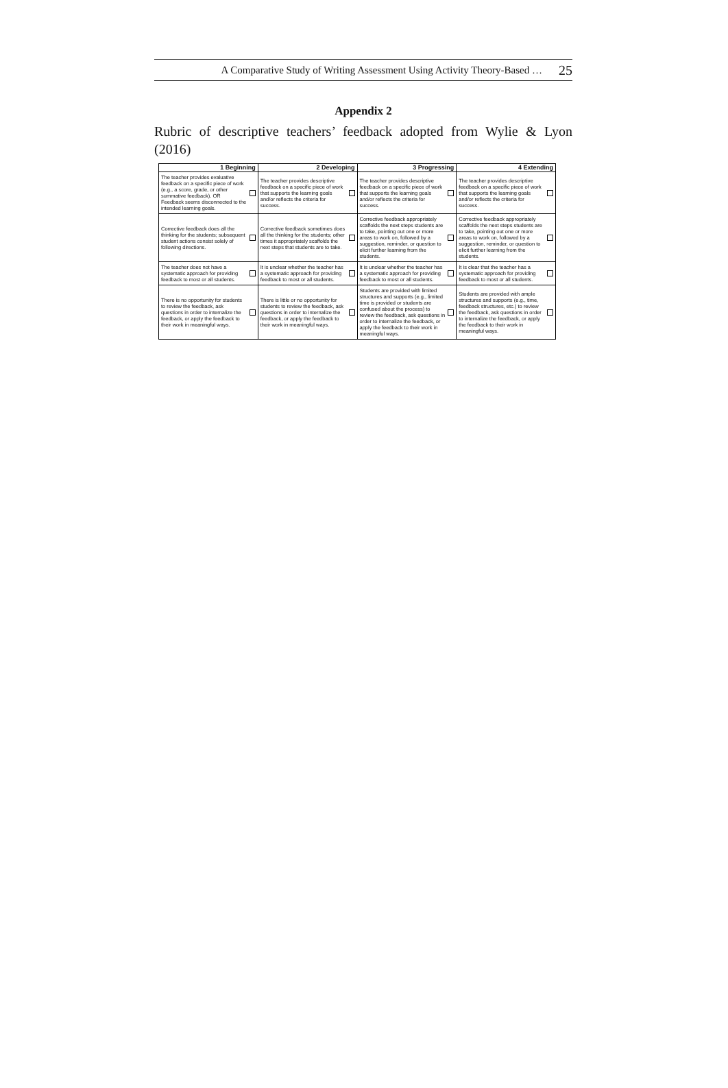A Comparative Study of Writing Assessment Using Activity Theory-Based … 25
Appendix 2
Rubric of descriptive teachers’ feedback adopted from Wylie & Lyon (2016)
| 1 Beginning | 2 Developing | 3 Progressing | 4 Extending |
| --- | --- | --- | --- |
| The teacher provides evaluative feedback on a specific piece of work (e.g., a score, grade, or other summative feedback). OR Feedback seems disconnected to the intended learning goals. | The teacher provides descriptive feedback on a specific piece of work that supports the learning goals and/or reflects the criteria for success. | The teacher provides descriptive feedback on a specific piece of work that supports the learning goals and/or reflects the criteria for success. | The teacher provides descriptive feedback on a specific piece of work that supports the learning goals and/or reflects the criteria for success. |
| Corrective feedback does all the thinking for the students; subsequent student actions consist solely of following directions. | Corrective feedback sometimes does all the thinking for the students; other times it appropriately scaffolds the next steps that students are to take. | Corrective feedback appropriately scaffolds the next steps students are to take, pointing out one or more areas to work on, followed by a suggestion, reminder, or question to elicit further learning from the students. | Corrective feedback appropriately scaffolds the next steps students are to take, pointing out one or more areas to work on, followed by a suggestion, reminder, or question to elicit further learning from the students. |
| The teacher does not have a systematic approach for providing feedback to most or all students. | It is unclear whether the teacher has a systematic approach for providing feedback to most or all students. | It is unclear whether the teacher has a systematic approach for providing feedback to most or all students. | It is clear that the teacher has a systematic approach for providing feedback to most or all students. |
| There is no opportunity for students to review the feedback, ask questions in order to internalize the feedback, or apply the feedback to their work in meaningful ways. | There is little or no opportunity for students to review the feedback, ask questions in order to internalize the feedback, or apply the feedback to their work in meaningful ways. | Students are provided with limited structures and supports (e.g., limited time is provided or students are confused about the process) to review the feedback, ask questions in order to internalize the feedback, or apply the feedback to their work in meaningful ways. | Students are provided with ample structures and supports (e.g., time, feedback structures, etc.) to review the feedback, ask questions in order to internalize the feedback, or apply the feedback to their work in meaningful ways. |